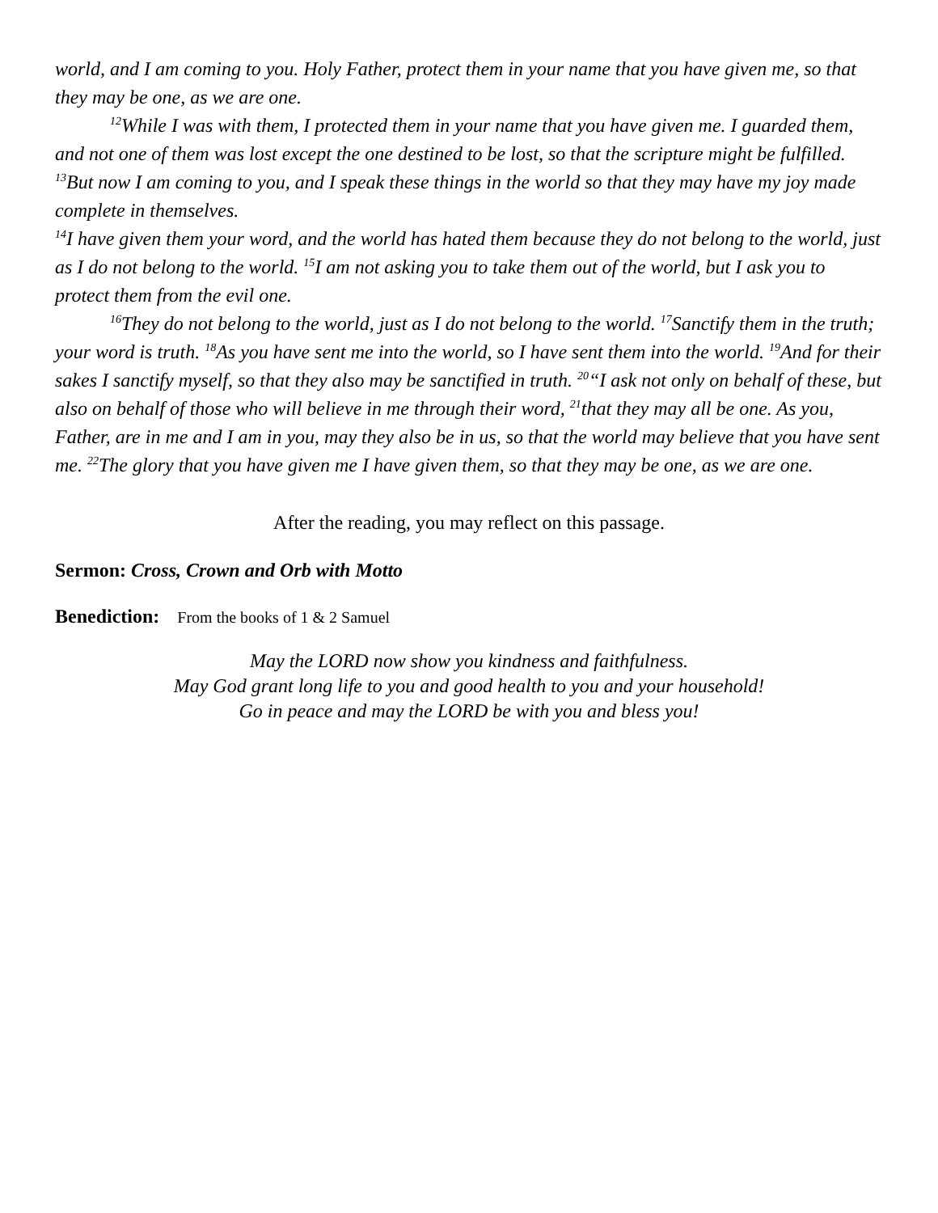world, and I am coming to you. Holy Father, protect them in your name that you have given me, so that they may be one, as we are one.
<sup>12</sup> While I was with them, I protected them in your name that you have given me. I guarded them, and not one of them was lost except the one destined to be lost, so that the scripture might be fulfilled. <sup>13</sup>But now I am coming to you, and I speak these things in the world so that they may have my joy made complete in themselves.
<sup>14</sup> I have given them your word, and the world has hated them because they do not belong to the world, just as I do not belong to the world. <sup>15</sup>I am not asking you to take them out of the world, but I ask you to protect them from the evil one.
<sup>16</sup> They do not belong to the world, just as I do not belong to the world. <sup>17</sup>Sanctify them in the truth; your word is truth. <sup>18</sup>As you have sent me into the world, so I have sent them into the world. <sup>19</sup>And for their sakes I sanctify myself, so that they also may be sanctified in truth. <sup>20</sup>“I ask not only on behalf of these, but also on behalf of those who will believe in me through their word, <sup>21</sup>that they may all be one. As you, Father, are in me and I am in you, may they also be in us, so that the world may believe that you have sent me. <sup>22</sup>The glory that you have given me I have given them, so that they may be one, as we are one.
After the reading, you may reflect on this passage.
Sermon: Cross, Crown and Orb with Motto
Benediction: From the books of 1 & 2 Samuel
May the LORD now show you kindness and faithfulness.
May God grant long life to you and good health to you and your household!
Go in peace and may the LORD be with you and bless you!